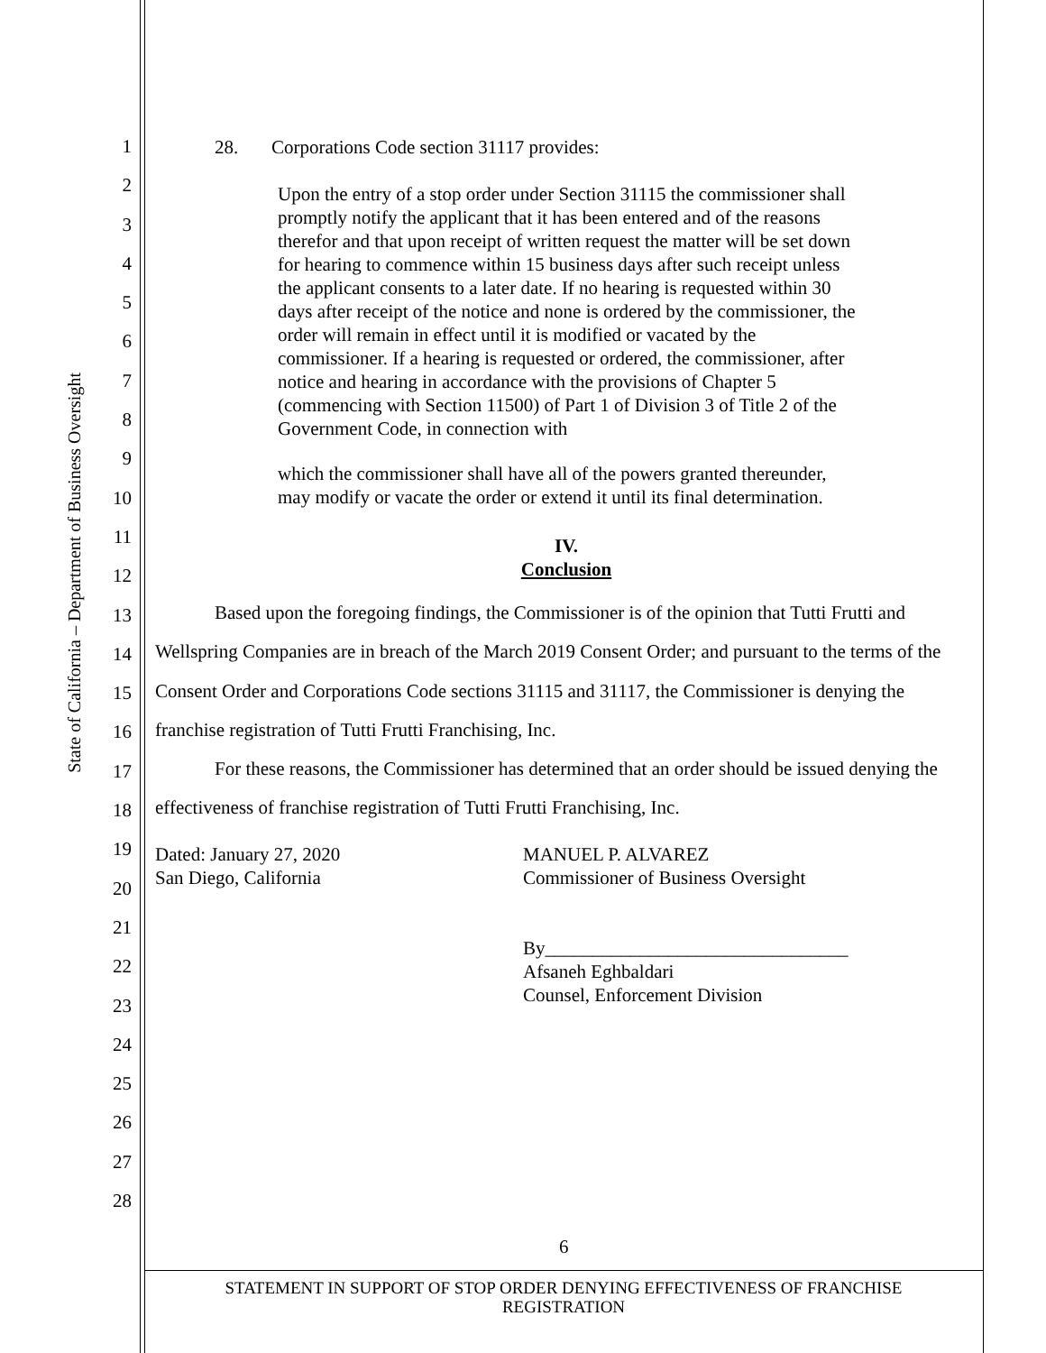State of California – Department of Business Oversight
1
2
3
4
5
6
7
8
9
10
11
12
13
14
15
16
17
18
19
20
21
22
23
24
25
26
27
28
28. Corporations Code section 31117 provides:
Upon the entry of a stop order under Section 31115 the commissioner shall promptly notify the applicant that it has been entered and of the reasons therefor and that upon receipt of written request the matter will be set down for hearing to commence within 15 business days after such receipt unless the applicant consents to a later date. If no hearing is requested within 30 days after receipt of the notice and none is ordered by the commissioner, the order will remain in effect until it is modified or vacated by the commissioner. If a hearing is requested or ordered, the commissioner, after notice and hearing in accordance with the provisions of Chapter 5 (commencing with Section 11500) of Part 1 of Division 3 of Title 2 of the Government Code, in connection with
which the commissioner shall have all of the powers granted thereunder, may modify or vacate the order or extend it until its final determination.
IV.
Conclusion
Based upon the foregoing findings, the Commissioner is of the opinion that Tutti Frutti and Wellspring Companies are in breach of the March 2019 Consent Order; and pursuant to the terms of the Consent Order and Corporations Code sections 31115 and 31117, the Commissioner is denying the franchise registration of Tutti Frutti Franchising, Inc.
For these reasons, the Commissioner has determined that an order should be issued denying the effectiveness of franchise registration of Tutti Frutti Franchising, Inc.
Dated: January 27, 2020
San Diego, California
MANUEL P. ALVAREZ
Commissioner of Business Oversight
By________________________________
Afsaneh Eghbaldari
Counsel, Enforcement Division
6
STATEMENT IN SUPPORT OF STOP ORDER DENYING EFFECTIVENESS OF FRANCHISE
REGISTRATION